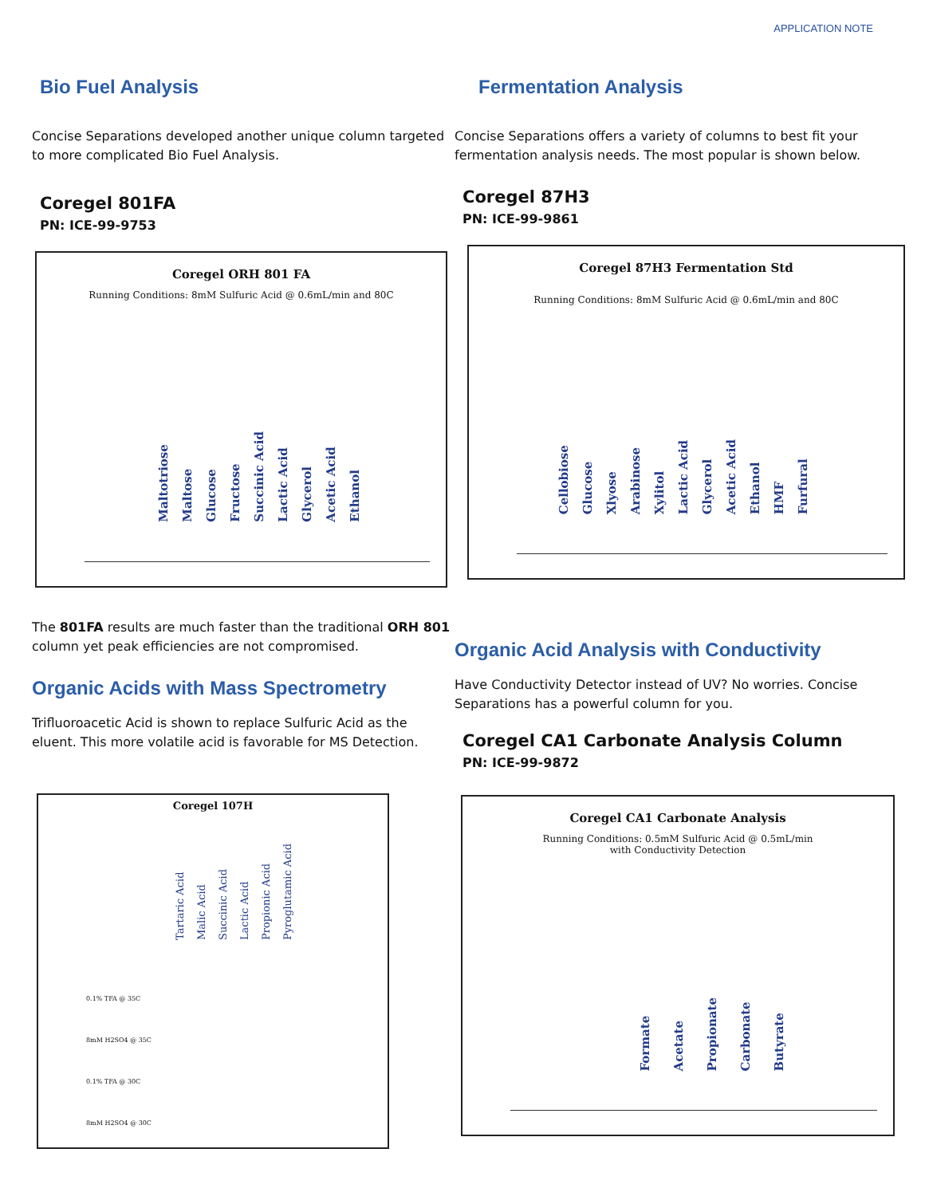APPLICATION NOTE
Bio Fuel Analysis
Concise Separations developed another unique column targeted to more complicated Bio Fuel Analysis.
Coregel 801FA
PN: ICE-99-9753
Coregel ORH 801 FA
Running Conditions: 8mM Sulfuric Acid @ 0.6mL/min and 80C
Maltotriose Maltose Glucose Fructose Succinic Acid Lactic Acid Glycerol Acetic Acid Ethanol
The 801FA results are much faster than the traditional ORH 801 column yet peak efficiencies are not compromised.
Organic Acids with Mass Spectrometry
Trifluoroacetic Acid is shown to replace Sulfuric Acid as the eluent. This more volatile acid is favorable for MS Detection.
Coregel 107H
Tartaric Acid Malic Acid Succinic Acid Lactic Acid Propionic Acid Pyroglutamic Acid
0.1% TFA @ 35C
8mM H2SO4 @ 35C
0.1% TFA @ 30C
8mM H2SO4 @ 30C
Fermentation Analysis
Concise Separations offers a variety of columns to best fit your fermentation analysis needs. The most popular is shown below.
Coregel 87H3
PN: ICE-99-9861
Coregel 87H3 Fermentation Std
Running Conditions: 8mM Sulfuric Acid @ 0.6mL/min and 80C
Cellobiose Glucose Xlyose Arabinose Xylitol Lactic Acid Glycerol Acetic Acid Ethanol HMF Furfural
Organic Acid Analysis with Conductivity
Have Conductivity Detector instead of UV? No worries. Concise Separations has a powerful column for you.
Coregel CA1 Carbonate Analysis Column
PN: ICE-99-9872
Coregel CA1 Carbonate Analysis
Running Conditions: 0.5mM Sulfuric Acid @ 0.5mL/min
with Conductivity Detection
Formate Acetate Propionate Carbonate Butyrate